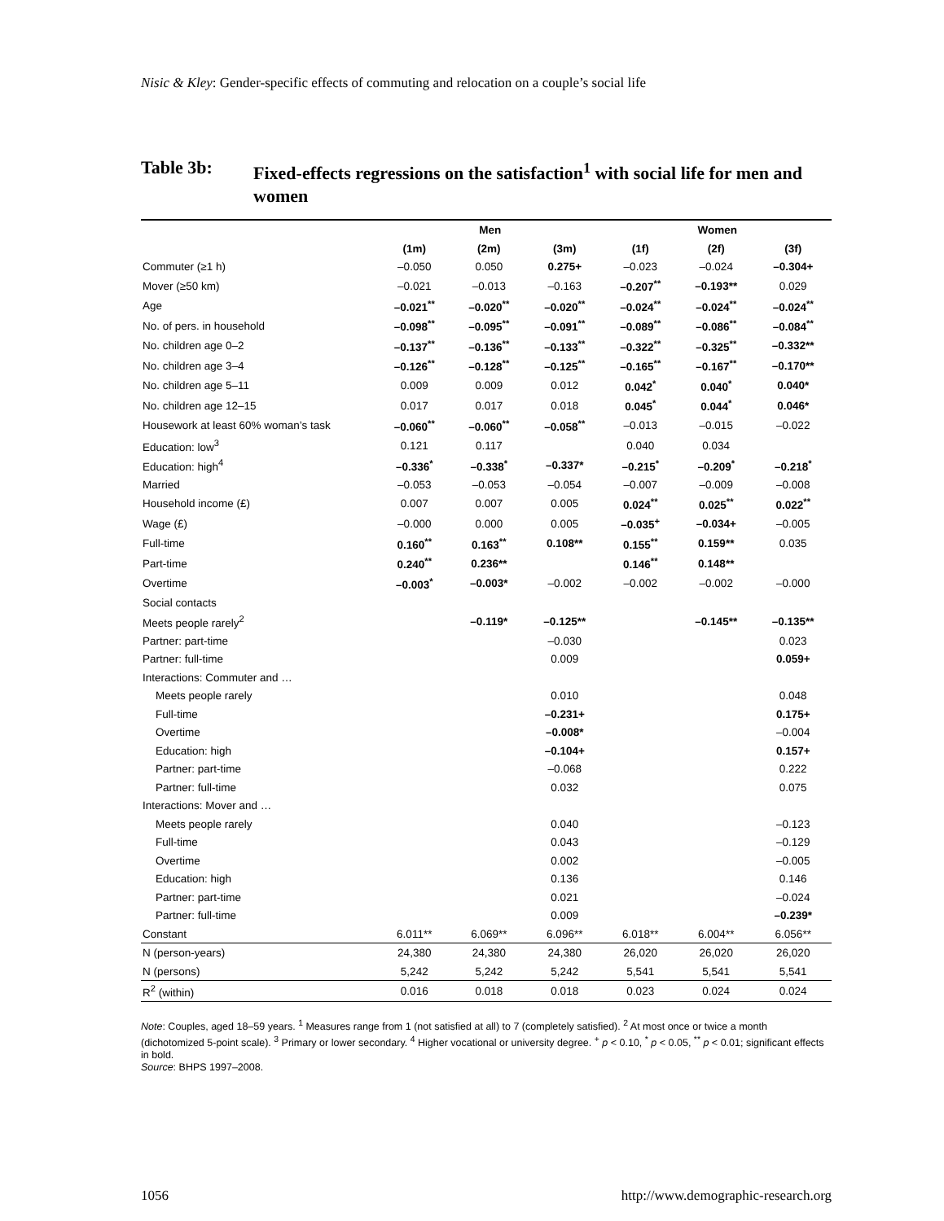Nisic & Kley: Gender-specific effects of commuting and relocation on a couple’s social life
Table 3b: Fixed-effects regressions on the satisfaction<sup>1</sup> with social life for men and women
| | Men | | | Women | | |
| --- | --- | --- | --- | --- | --- | --- |
| | (1m) | (2m) | (3m) | (1f) | (2f) | (3f) |
| Commuter (≥1 h) | –0.050 | 0.050 | 0.275+ | –0.023 | –0.024 | –0.304+ |
| Mover (≥50 km) | –0.021 | –0.013 | –0.163 | –0.207<sup>**</sup> | –0.193** | 0.029 |
| Age | –0.021<sup>**</sup> | –0.020<sup>**</sup> | –0.020<sup>**</sup> | –0.024<sup>**</sup> | –0.024<sup>**</sup> | –0.024<sup>**</sup> |
| No. of pers. in household | –0.098<sup>**</sup> | –0.095<sup>**</sup> | –0.091<sup>**</sup> | –0.089<sup>**</sup> | –0.086<sup>**</sup> | –0.084<sup>**</sup> |
| No. children age 0–2 | –0.137<sup>**</sup> | –0.136<sup>**</sup> | –0.133<sup>**</sup> | –0.322<sup>**</sup> | –0.325<sup>**</sup> | –0.332** |
| No. children age 3–4 | –0.126<sup>**</sup> | –0.128<sup>**</sup> | –0.125<sup>**</sup> | –0.165<sup>**</sup> | –0.167<sup>**</sup> | –0.170** |
| No. children age 5–11 | 0.009 | 0.009 | 0.012 | 0.042<sup>*</sup> | 0.040<sup>*</sup> | 0.040* |
| No. children age 12–15 | 0.017 | 0.017 | 0.018 | 0.045<sup>*</sup> | 0.044<sup>*</sup> | 0.046* |
| Housework at least 60% woman’s task | –0.060<sup>**</sup> | –0.060<sup>**</sup> | –0.058<sup>**</sup> | –0.013 | –0.015 | –0.022 |
| Education: low<sup>3</sup> | 0.121 | 0.117 | | 0.040 | 0.034 | |
| Education: high<sup>4</sup> | –0.336<sup>*</sup> | –0.338<sup>*</sup> | –0.337* | –0.215<sup>*</sup> | –0.209<sup>*</sup> | –0.218<sup>*</sup> |
| Married | –0.053 | –0.053 | –0.054 | –0.007 | –0.009 | –0.008 |
| Household income (£) | 0.007 | 0.007 | 0.005 | 0.024<sup>**</sup> | 0.025<sup>**</sup> | 0.022<sup>**</sup> |
| Wage (£) | –0.000 | 0.000 | 0.005 | –0.035<sup>+</sup> | –0.034+ | –0.005 |
| Full-time | 0.160<sup>**</sup> | 0.163<sup>**</sup> | 0.108** | 0.155<sup>**</sup> | 0.159** | 0.035 |
| Part-time | 0.240<sup>**</sup> | 0.236** | | 0.146<sup>**</sup> | 0.148** | |
| Overtime | –0.003<sup>*</sup> | –0.003* | –0.002 | –0.002 | –0.002 | –0.000 |
| Social contacts | | | | | | |
| Meets people rarely<sup>2</sup> | | –0.119* | –0.125** | | –0.145** | –0.135** |
| Partner: part-time | | | –0.030 | | | 0.023 |
| Partner: full-time | | | 0.009 | | | 0.059+ |
| Interactions: Commuter and … | | | | | | |
| Meets people rarely | | | 0.010 | | | 0.048 |
| Full-time | | | –0.231+ | | | 0.175+ |
| Overtime | | | –0.008* | | | –0.004 |
| Education: high | | | –0.104+ | | | 0.157+ |
| Partner: part-time | | | –0.068 | | | 0.222 |
| Partner: full-time | | | 0.032 | | | 0.075 |
| Interactions: Mover and … | | | | | | |
| Meets people rarely | | | 0.040 | | | –0.123 |
| Full-time | | | 0.043 | | | –0.129 |
| Overtime | | | 0.002 | | | –0.005 |
| Education: high | | | 0.136 | | | 0.146 |
| Partner: part-time | | | 0.021 | | | –0.024 |
| Partner: full-time | | | 0.009 | | | –0.239* |
| Constant | 6.011** | 6.069** | 6.096** | 6.018** | 6.004** | 6.056** |
| N (person-years) | 24,380 | 24,380 | 24,380 | 26,020 | 26,020 | 26,020 |
| N (persons) | 5,242 | 5,242 | 5,242 | 5,541 | 5,541 | 5,541 |
| R<sup>2</sup> (within) | 0.016 | 0.018 | 0.018 | 0.023 | 0.024 | 0.024 |
Note: Couples, aged 18–59 years. <sup>1</sup> Measures range from 1 (not satisfied at all) to 7 (completely satisfied). <sup>2</sup> At most once or twice a month (dichotomized 5-point scale). <sup>3</sup> Primary or lower secondary. <sup>4</sup> Higher vocational or university degree. <sup>+</sup> p < 0.10, <sup>*</sup> p < 0.05, <sup>**</sup> p < 0.01; significant effects in bold.
Source: BHPS 1997–2008.
1056 http://www.demographic-research.org